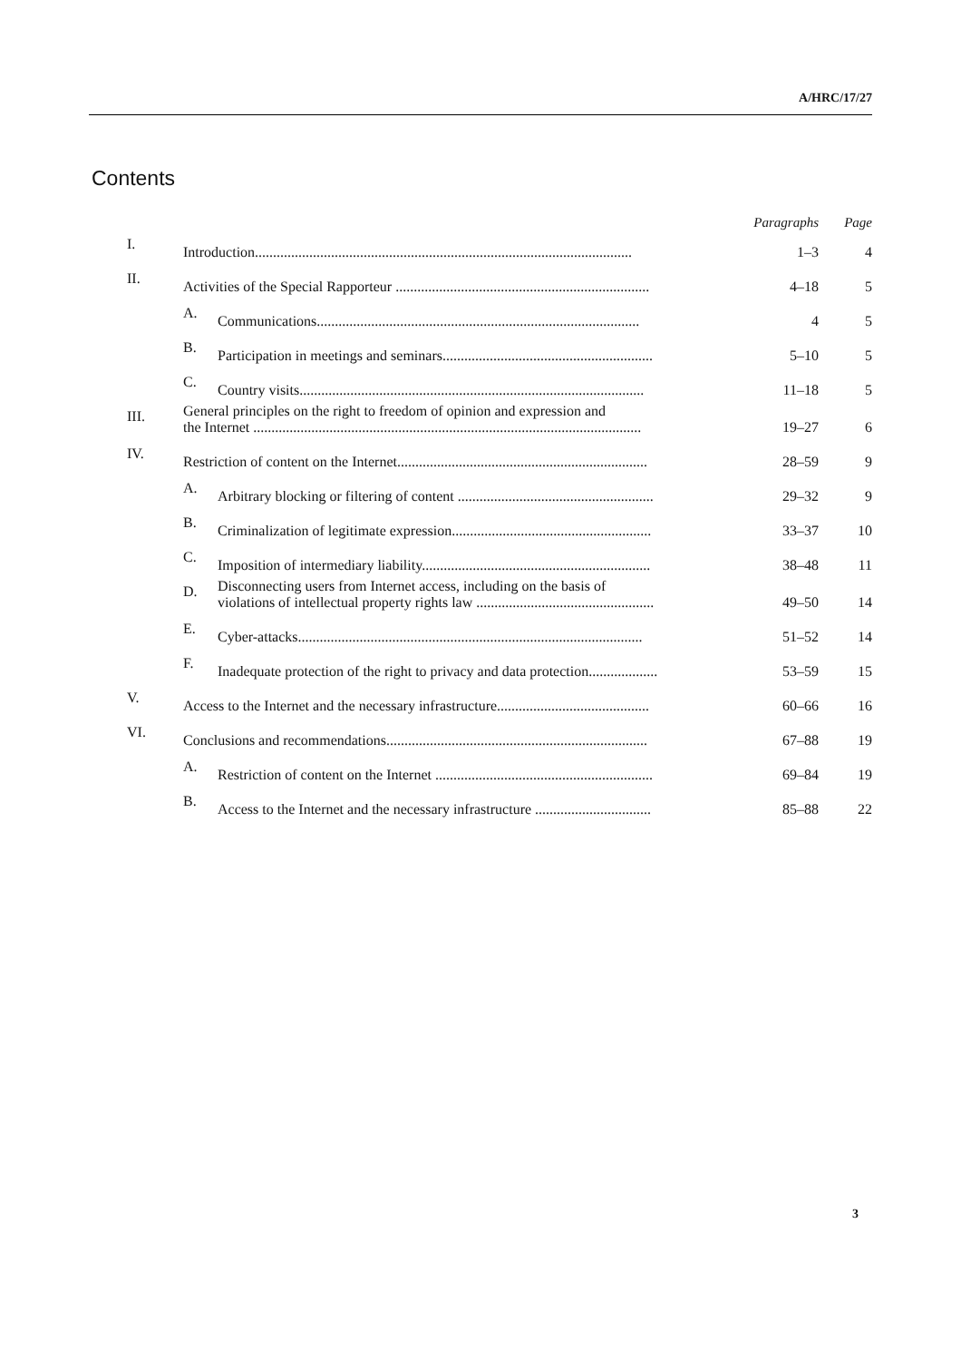A/HRC/17/27
Contents
| | | | Paragraphs | Page |
| --- | --- | --- | --- | --- |
| I. | Introduction........................................................................................................ | | 1–3 | 4 |
| II. | Activities of the Special Rapporteur ...................................................................... | | 4–18 | 5 |
| | A. | Communications......................................................................................... | 4 | 5 |
| | B. | Participation in meetings and seminars.......................................................... | 5–10 | 5 |
| | C. | Country visits............................................................................................... | 11–18 | 5 |
| III. | General principles on the right to freedom of opinion and expression and the Internet ........................................................................................................... | | 19–27 | 6 |
| IV. | Restriction of content on the Internet..................................................................... | | 28–59 | 9 |
| | A. | Arbitrary blocking or filtering of content ...................................................... | 29–32 | 9 |
| | B. | Criminalization of legitimate expression....................................................... | 33–37 | 10 |
| | C. | Imposition of intermediary liability............................................................... | 38–48 | 11 |
| | D. | Disconnecting users from Internet access, including on the basis of violations of intellectual property rights law ................................................. | 49–50 | 14 |
| | E. | Cyber-attacks............................................................................................... | 51–52 | 14 |
| | F. | Inadequate protection of the right to privacy and data protection................... | 53–59 | 15 |
| V. | Access to the Internet and the necessary infrastructure.......................................... | | 60–66 | 16 |
| VI. | Conclusions and recommendations........................................................................ | | 67–88 | 19 |
| | A. | Restriction of content on the Internet ............................................................ | 69–84 | 19 |
| | B. | Access to the Internet and the necessary infrastructure ................................ | 85–88 | 22 |
3